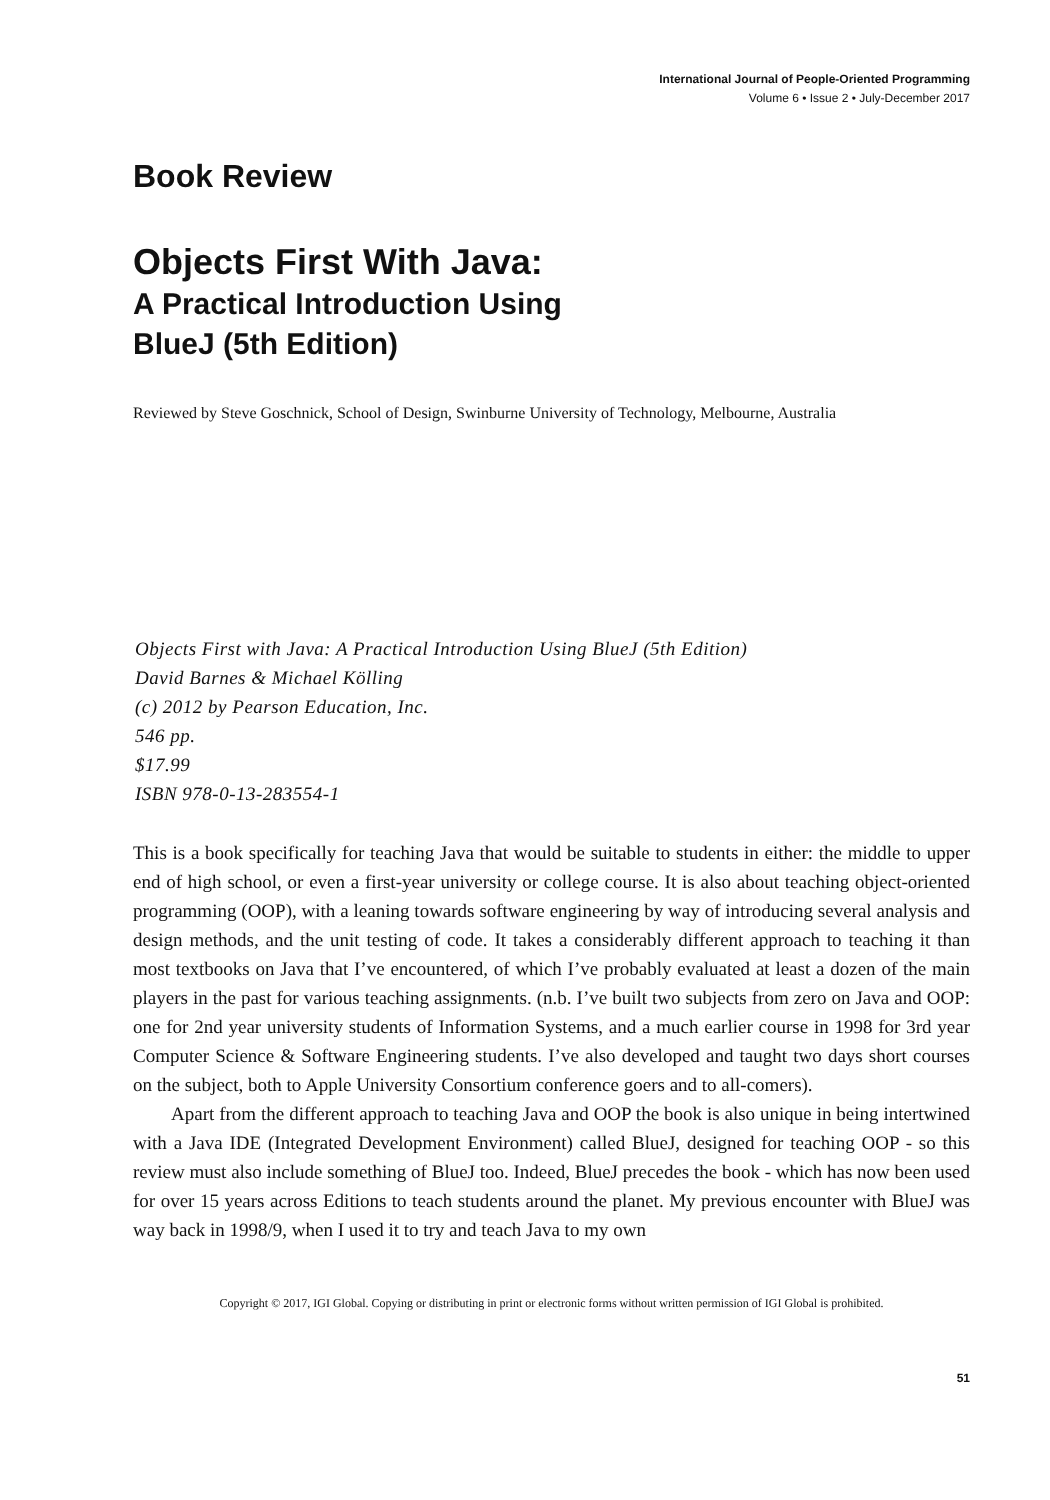International Journal of People-Oriented Programming
Volume 6 • Issue 2 • July-December 2017
Book Review
Objects First With Java:
A Practical Introduction Using
BlueJ (5th Edition)
Reviewed by Steve Goschnick, School of Design, Swinburne University of Technology, Melbourne, Australia
Objects First with Java: A Practical Introduction Using BlueJ (5th Edition)
David Barnes & Michael Kölling
(c) 2012 by Pearson Education, Inc.
546 pp.
$17.99
ISBN 978-0-13-283554-1
This is a book specifically for teaching Java that would be suitable to students in either: the middle to upper end of high school, or even a first-year university or college course. It is also about teaching object-oriented programming (OOP), with a leaning towards software engineering by way of introducing several analysis and design methods, and the unit testing of code. It takes a considerably different approach to teaching it than most textbooks on Java that I’ve encountered, of which I’ve probably evaluated at least a dozen of the main players in the past for various teaching assignments. (n.b. I’ve built two subjects from zero on Java and OOP: one for 2nd year university students of Information Systems, and a much earlier course in 1998 for 3rd year Computer Science & Software Engineering students. I’ve also developed and taught two days short courses on the subject, both to Apple University Consortium conference goers and to all-comers).
Apart from the different approach to teaching Java and OOP the book is also unique in being intertwined with a Java IDE (Integrated Development Environment) called BlueJ, designed for teaching OOP - so this review must also include something of BlueJ too. Indeed, BlueJ precedes the book - which has now been used for over 15 years across Editions to teach students around the planet. My previous encounter with BlueJ was way back in 1998/9, when I used it to try and teach Java to my own
Copyright © 2017, IGI Global. Copying or distributing in print or electronic forms without written permission of IGI Global is prohibited.
51